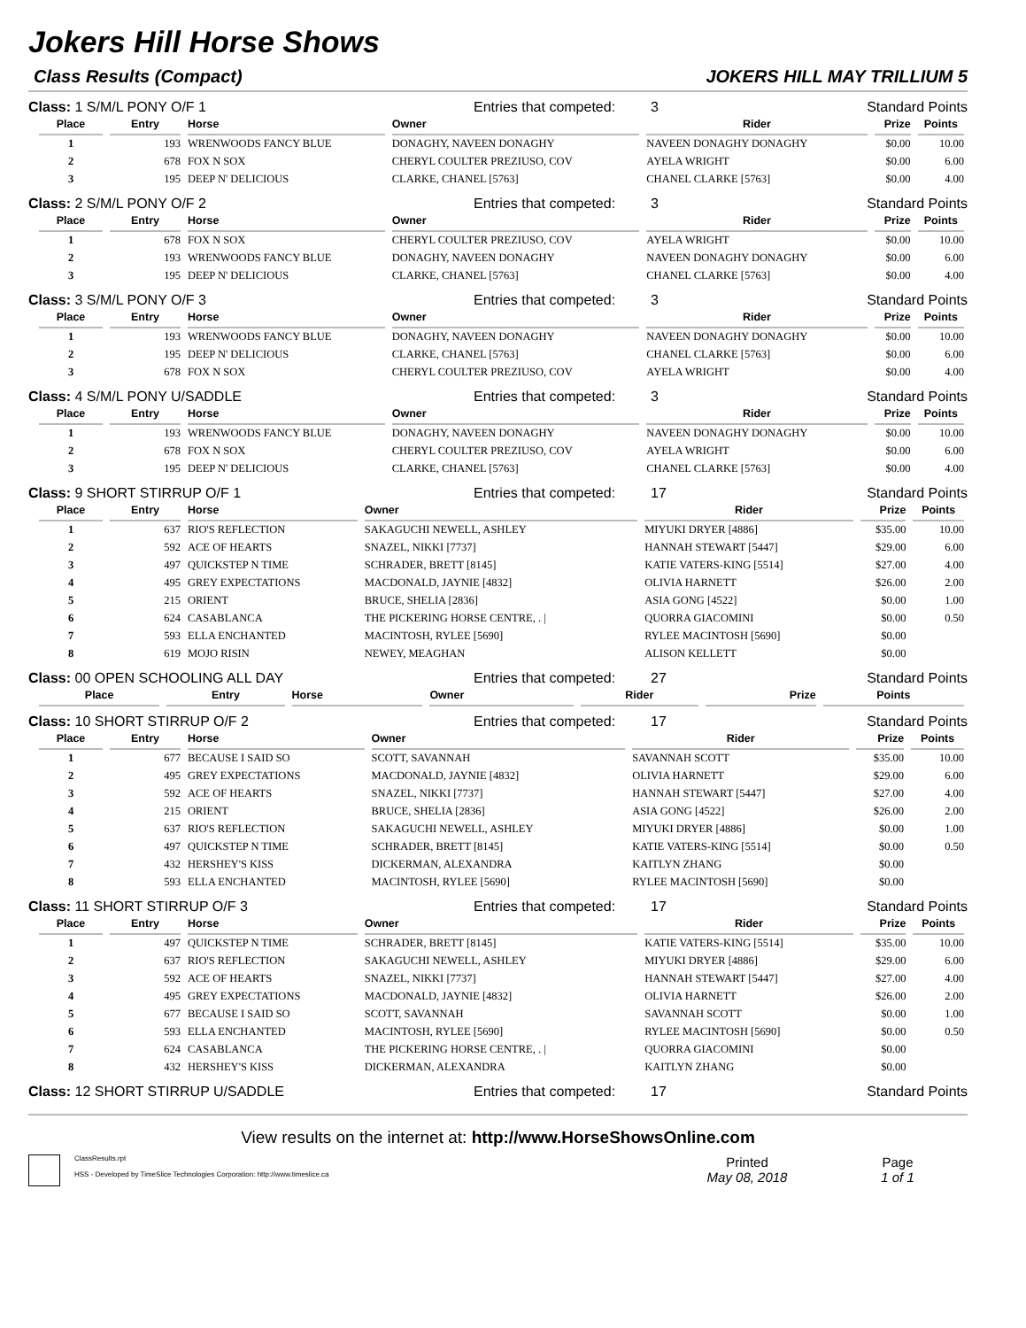Jokers Hill Horse Shows
Class Results (Compact) JOKERS HILL MAY TRILLIUM 5
Class: 1 S/M/L PONY O/F 1 Entries that competed: 3 Standard Points
| Place | Entry | Horse | Owner | Rider | Prize | Points |
| --- | --- | --- | --- | --- | --- | --- |
| 1 | 193 | WRENWOODS FANCY BLUE | DONAGHY, NAVEEN DONAGHY | NAVEEN DONAGHY DONAGHY | $0.00 | 10.00 |
| 2 | 678 | FOX N SOX | CHERYL COULTER PREZIUSO, COV | AYELA WRIGHT | $0.00 | 6.00 |
| 3 | 195 | DEEP N' DELICIOUS | CLARKE, CHANEL [5763] | CHANEL CLARKE [5763] | $0.00 | 4.00 |
Class: 2 S/M/L PONY O/F 2 Entries that competed: 3 Standard Points
| Place | Entry | Horse | Owner | Rider | Prize | Points |
| --- | --- | --- | --- | --- | --- | --- |
| 1 | 678 | FOX N SOX | CHERYL COULTER PREZIUSO, COV | AYELA WRIGHT | $0.00 | 10.00 |
| 2 | 193 | WRENWOODS FANCY BLUE | DONAGHY, NAVEEN DONAGHY | NAVEEN DONAGHY DONAGHY | $0.00 | 6.00 |
| 3 | 195 | DEEP N' DELICIOUS | CLARKE, CHANEL [5763] | CHANEL CLARKE [5763] | $0.00 | 4.00 |
Class: 3 S/M/L PONY O/F 3 Entries that competed: 3 Standard Points
| Place | Entry | Horse | Owner | Rider | Prize | Points |
| --- | --- | --- | --- | --- | --- | --- |
| 1 | 193 | WRENWOODS FANCY BLUE | DONAGHY, NAVEEN DONAGHY | NAVEEN DONAGHY DONAGHY | $0.00 | 10.00 |
| 2 | 195 | DEEP N' DELICIOUS | CLARKE, CHANEL [5763] | CHANEL CLARKE [5763] | $0.00 | 6.00 |
| 3 | 678 | FOX N SOX | CHERYL COULTER PREZIUSO, COV | AYELA WRIGHT | $0.00 | 4.00 |
Class: 4 S/M/L PONY U/SADDLE Entries that competed: 3 Standard Points
| Place | Entry | Horse | Owner | Rider | Prize | Points |
| --- | --- | --- | --- | --- | --- | --- |
| 1 | 193 | WRENWOODS FANCY BLUE | DONAGHY, NAVEEN DONAGHY | NAVEEN DONAGHY DONAGHY | $0.00 | 10.00 |
| 2 | 678 | FOX N SOX | CHERYL COULTER PREZIUSO, COV | AYELA WRIGHT | $0.00 | 6.00 |
| 3 | 195 | DEEP N' DELICIOUS | CLARKE, CHANEL [5763] | CHANEL CLARKE [5763] | $0.00 | 4.00 |
Class: 9 SHORT STIRRUP O/F 1 Entries that competed: 17 Standard Points
| Place | Entry | Horse | Owner | Rider | Prize | Points |
| --- | --- | --- | --- | --- | --- | --- |
| 1 | 637 | RIO'S REFLECTION | SAKAGUCHI NEWELL, ASHLEY | MIYUKI DRYER [4886] | $35.00 | 10.00 |
| 2 | 592 | ACE OF HEARTS | SNAZEL, NIKKI [7737] | HANNAH STEWART [5447] | $29.00 | 6.00 |
| 3 | 497 | QUICKSTEP N TIME | SCHRADER, BRETT [8145] | KATIE VATERS-KING [5514] | $27.00 | 4.00 |
| 4 | 495 | GREY EXPECTATIONS | MACDONALD, JAYNIE [4832] | OLIVIA HARNETT | $26.00 | 2.00 |
| 5 | 215 | ORIENT | BRUCE, SHELIA [2836] | ASIA GONG [4522] | $0.00 | 1.00 |
| 6 | 624 | CASABLANCA | THE PICKERING HORSE CENTRE, . / | QUORRA GIACOMINI | $0.00 | 0.50 |
| 7 | 593 | ELLA ENCHANTED | MACINTOSH, RYLEE [5690] | RYLEE MACINTOSH [5690] | $0.00 | |
| 8 | 619 | MOJO RISIN | NEWEY, MEAGHAN | ALISON KELLETT | $0.00 | |
Class: 00 OPEN SCHOOLING ALL DAY Entries that competed: 27 Standard Points
| Place | Entry | Horse | Owner | Rider | Prize | Points |
| --- | --- | --- | --- | --- | --- | --- |
Class: 10 SHORT STIRRUP O/F 2 Entries that competed: 17 Standard Points
| Place | Entry | Horse | Owner | Rider | Prize | Points |
| --- | --- | --- | --- | --- | --- | --- |
| 1 | 677 | BECAUSE I SAID SO | SCOTT, SAVANNAH | SAVANNAH SCOTT | $35.00 | 10.00 |
| 2 | 495 | GREY EXPECTATIONS | MACDONALD, JAYNIE [4832] | OLIVIA HARNETT | $29.00 | 6.00 |
| 3 | 592 | ACE OF HEARTS | SNAZEL, NIKKI [7737] | HANNAH STEWART [5447] | $27.00 | 4.00 |
| 4 | 215 | ORIENT | BRUCE, SHELIA [2836] | ASIA GONG [4522] | $26.00 | 2.00 |
| 5 | 637 | RIO'S REFLECTION | SAKAGUCHI NEWELL, ASHLEY | MIYUKI DRYER [4886] | $0.00 | 1.00 |
| 6 | 497 | QUICKSTEP N TIME | SCHRADER, BRETT [8145] | KATIE VATERS-KING [5514] | $0.00 | 0.50 |
| 7 | 432 | HERSHEY'S KISS | DICKERMAN, ALEXANDRA | KAITLYN ZHANG | $0.00 | |
| 8 | 593 | ELLA ENCHANTED | MACINTOSH, RYLEE [5690] | RYLEE MACINTOSH [5690] | $0.00 | |
Class: 11 SHORT STIRRUP O/F 3 Entries that competed: 17 Standard Points
| Place | Entry | Horse | Owner | Rider | Prize | Points |
| --- | --- | --- | --- | --- | --- | --- |
| 1 | 497 | QUICKSTEP N TIME | SCHRADER, BRETT [8145] | KATIE VATERS-KING [5514] | $35.00 | 10.00 |
| 2 | 637 | RIO'S REFLECTION | SAKAGUCHI NEWELL, ASHLEY | MIYUKI DRYER [4886] | $29.00 | 6.00 |
| 3 | 592 | ACE OF HEARTS | SNAZEL, NIKKI [7737] | HANNAH STEWART [5447] | $27.00 | 4.00 |
| 4 | 495 | GREY EXPECTATIONS | MACDONALD, JAYNIE [4832] | OLIVIA HARNETT | $26.00 | 2.00 |
| 5 | 677 | BECAUSE I SAID SO | SCOTT, SAVANNAH | SAVANNAH SCOTT | $0.00 | 1.00 |
| 6 | 593 | ELLA ENCHANTED | MACINTOSH, RYLEE [5690] | RYLEE MACINTOSH [5690] | $0.00 | 0.50 |
| 7 | 624 | CASABLANCA | THE PICKERING HORSE CENTRE, . / | QUORRA GIACOMINI | $0.00 | |
| 8 | 432 | HERSHEY'S KISS | DICKERMAN, ALEXANDRA | KAITLYN ZHANG | $0.00 | |
Class: 12 SHORT STIRRUP U/SADDLE Entries that competed: 17 Standard Points
View results on the internet at: http://www.HorseShowsOnline.com
ClassResults.rpt
HSS - Developed by TimeSlice Technologies Corporation: http://www.timeslice.ca
Printed
May 08, 2018
Page
1 of 1